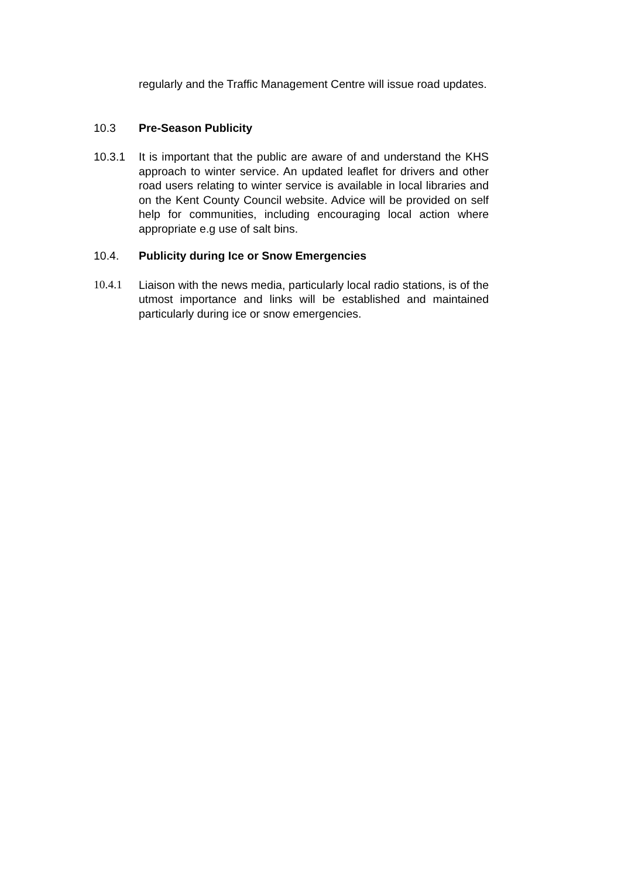regularly and the Traffic Management Centre will issue road updates.
10.3 Pre-Season Publicity
10.3.1 It is important that the public are aware of and understand the KHS approach to winter service. An updated leaflet for drivers and other road users relating to winter service is available in local libraries and on the Kent County Council website. Advice will be provided on self help for communities, including encouraging local action where appropriate e.g use of salt bins.
10.4. Publicity during Ice or Snow Emergencies
10.4.1 Liaison with the news media, particularly local radio stations, is of the utmost importance and links will be established and maintained particularly during ice or snow emergencies.